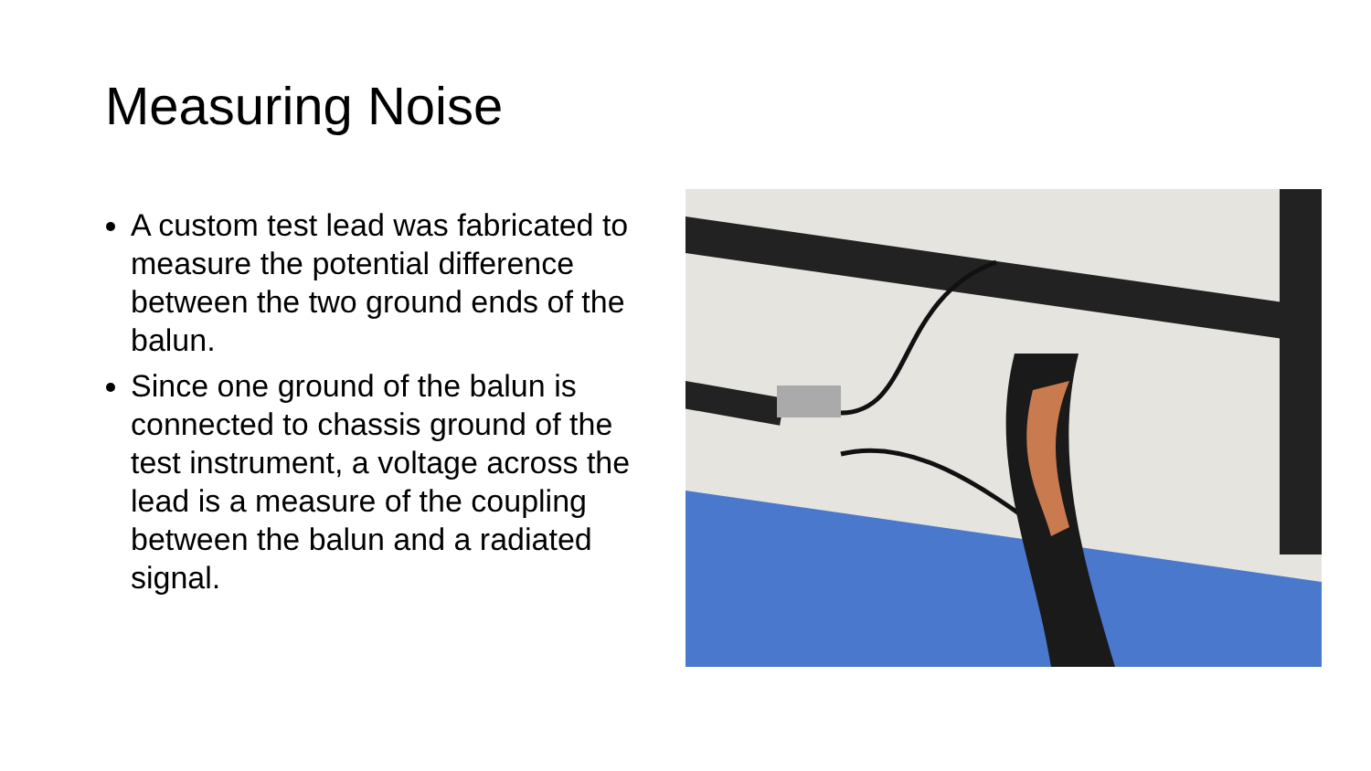Measuring Noise
A custom test lead was fabricated to measure the potential difference between the two ground ends of the balun.
Since one ground of the balun is connected to chassis ground of the test instrument, a voltage across the lead is a measure of the coupling between the balun and a radiated signal.